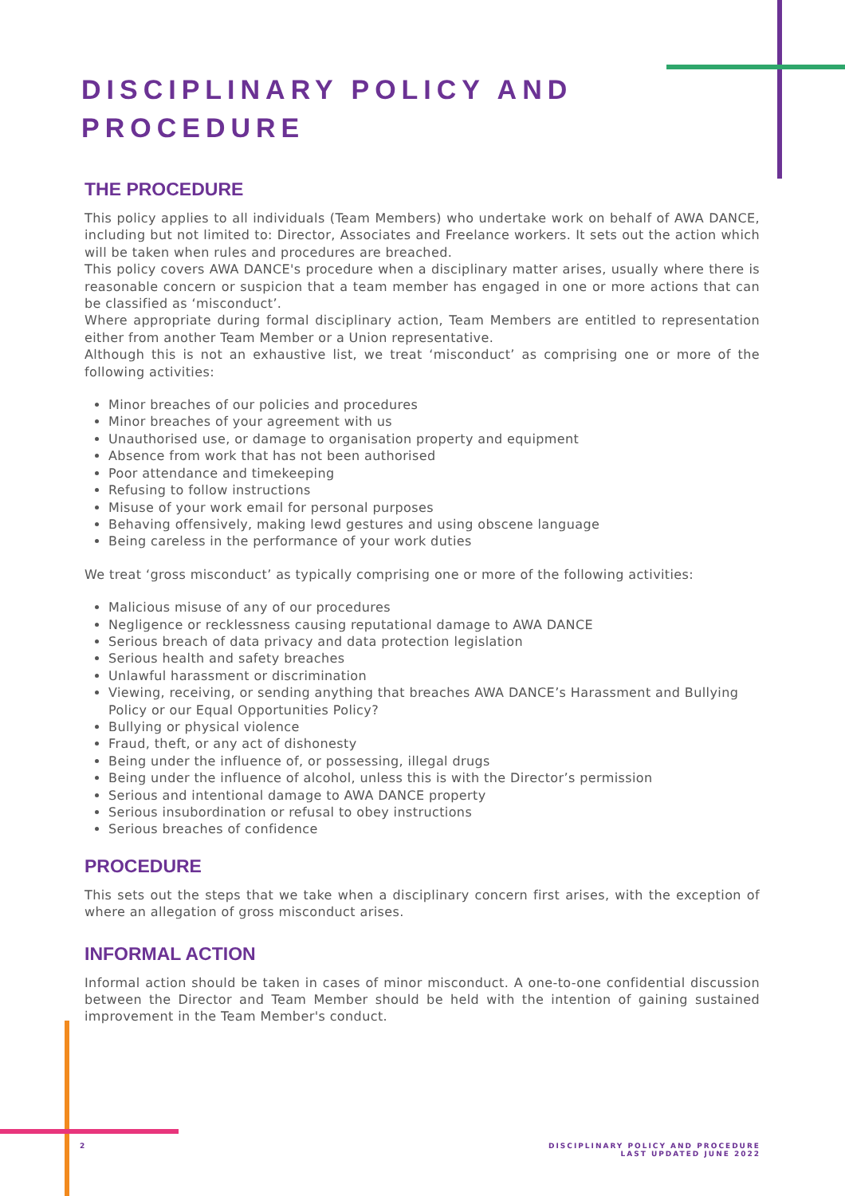DISCIPLINARY POLICY AND
PROCEDURE
THE PROCEDURE
This policy applies to all individuals (Team Members) who undertake work on behalf of AWA DANCE, including but not limited to: Director, Associates and Freelance workers. It sets out the action which will be taken when rules and procedures are breached.
This policy covers AWA DANCE's procedure when a disciplinary matter arises, usually where there is reasonable concern or suspicion that a team member has engaged in one or more actions that can be classified as ‘misconduct’.
Where appropriate during formal disciplinary action, Team Members are entitled to representation either from another Team Member or a Union representative.
Although this is not an exhaustive list, we treat ‘misconduct’ as comprising one or more of the following activities:
Minor breaches of our policies and procedures
Minor breaches of your agreement with us
Unauthorised use, or damage to organisation property and equipment
Absence from work that has not been authorised
Poor attendance and timekeeping
Refusing to follow instructions
Misuse of your work email for personal purposes
Behaving offensively, making lewd gestures and using obscene language
Being careless in the performance of your work duties
We treat ‘gross misconduct’ as typically comprising one or more of the following activities:
Malicious misuse of any of our procedures
Negligence or recklessness causing reputational damage to AWA DANCE
Serious breach of data privacy and data protection legislation
Serious health and safety breaches
Unlawful harassment or discrimination
Viewing, receiving, or sending anything that breaches AWA DANCE’s Harassment and Bullying Policy or our Equal Opportunities Policy?
Bullying or physical violence
Fraud, theft, or any act of dishonesty
Being under the influence of, or possessing, illegal drugs
Being under the influence of alcohol, unless this is with the Director’s permission
Serious and intentional damage to AWA DANCE property
Serious insubordination or refusal to obey instructions
Serious breaches of confidence
PROCEDURE
This sets out the steps that we take when a disciplinary concern first arises, with the exception of where an allegation of gross misconduct arises.
INFORMAL ACTION
Informal action should be taken in cases of minor misconduct. A one-to-one confidential discussion between the Director and Team Member should be held with the intention of gaining sustained improvement in the Team Member's conduct.
2 DISCIPLINARY POLICY AND PROCEDURE
LAST UPDATED JUNE 2022